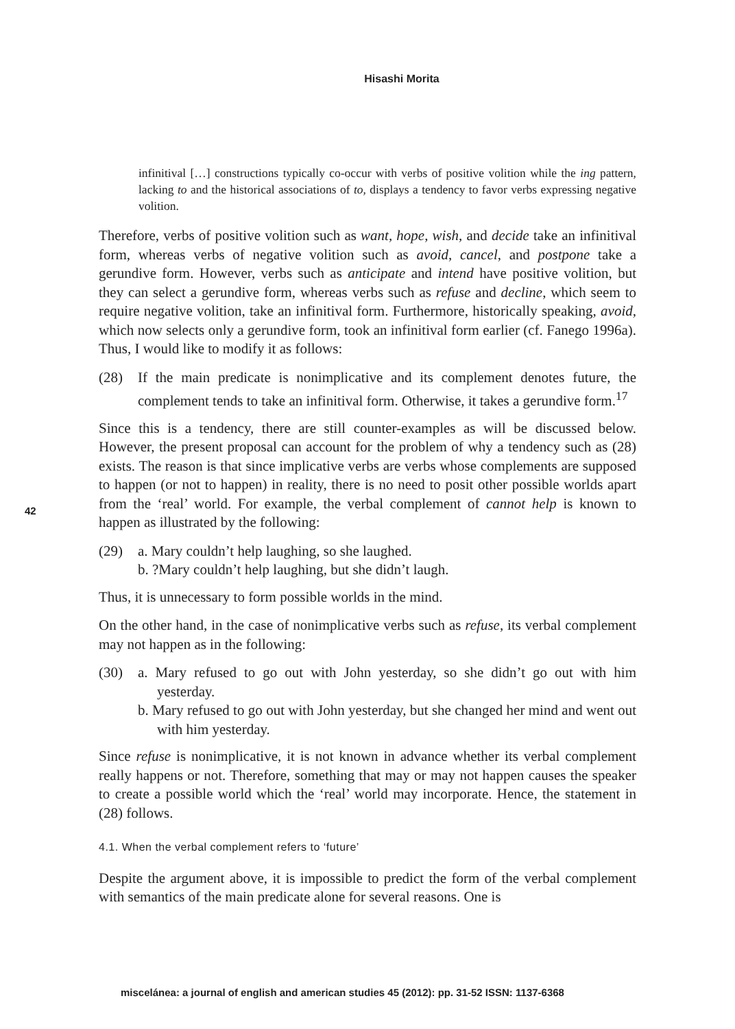Hisashi Morita
42
infinitival […] constructions typically co-occur with verbs of positive volition while the ing pattern, lacking to and the historical associations of to, displays a tendency to favor verbs expressing negative volition.
Therefore, verbs of positive volition such as want, hope, wish, and decide take an infinitival form, whereas verbs of negative volition such as avoid, cancel, and postpone take a gerundive form. However, verbs such as anticipate and intend have positive volition, but they can select a gerundive form, whereas verbs such as refuse and decline, which seem to require negative volition, take an infinitival form. Furthermore, historically speaking, avoid, which now selects only a gerundive form, took an infinitival form earlier (cf. Fanego 1996a). Thus, I would like to modify it as follows:
(28) If the main predicate is nonimplicative and its complement denotes future, the complement tends to take an infinitival form. Otherwise, it takes a gerundive form.<sup>17</sup>
Since this is a tendency, there are still counter-examples as will be discussed below. However, the present proposal can account for the problem of why a tendency such as (28) exists. The reason is that since implicative verbs are verbs whose complements are supposed to happen (or not to happen) in reality, there is no need to posit other possible worlds apart from the ‘real’ world. For example, the verbal complement of cannot help is known to happen as illustrated by the following:
(29) a. Mary couldn’t help laughing, so she laughed.
b. ?Mary couldn’t help laughing, but she didn’t laugh.
Thus, it is unnecessary to form possible worlds in the mind.
On the other hand, in the case of nonimplicative verbs such as refuse, its verbal complement may not happen as in the following:
(30) a. Mary refused to go out with John yesterday, so she didn’t go out with him yesterday.
b. Mary refused to go out with John yesterday, but she changed her mind and went out with him yesterday.
Since refuse is nonimplicative, it is not known in advance whether its verbal complement really happens or not. Therefore, something that may or may not happen causes the speaker to create a possible world which the ‘real’ world may incorporate. Hence, the statement in (28) follows.
4.1. When the verbal complement refers to ‘future’
Despite the argument above, it is impossible to predict the form of the verbal complement with semantics of the main predicate alone for several reasons. One is
miscelánea: a journal of english and american studies 45 (2012): pp. 31-52 ISSN: 1137-6368